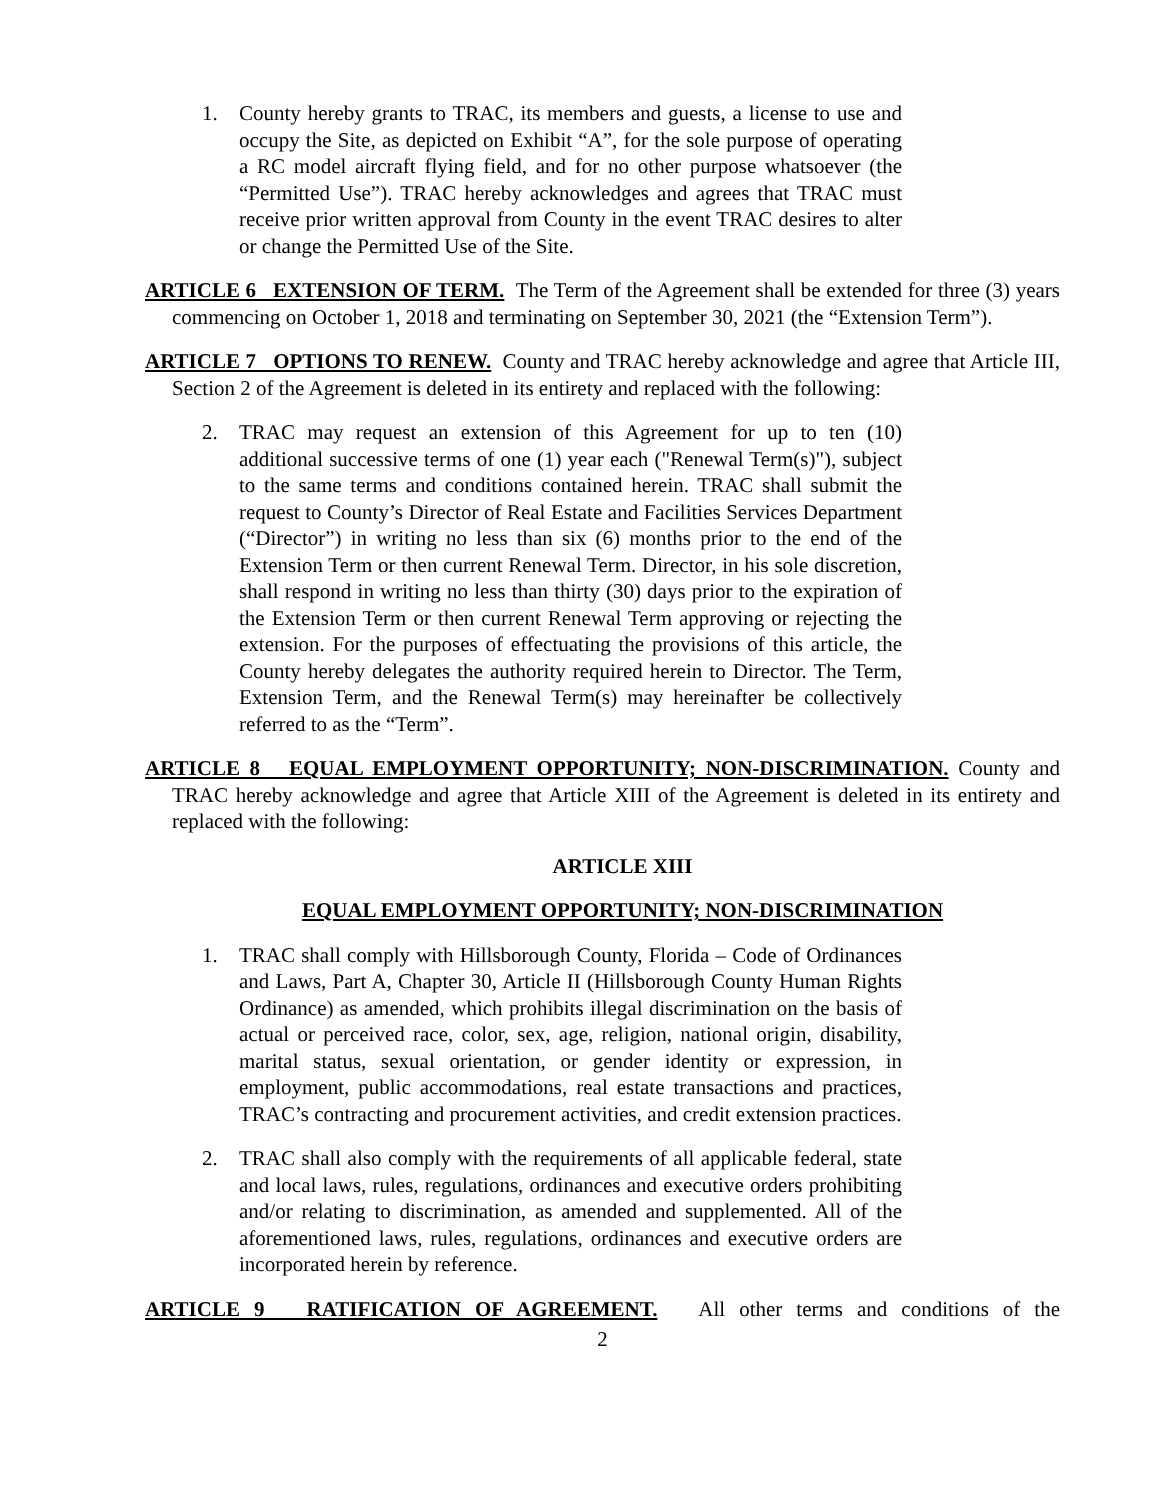1. County hereby grants to TRAC, its members and guests, a license to use and occupy the Site, as depicted on Exhibit “A”, for the sole purpose of operating a RC model aircraft flying field, and for no other purpose whatsoever (the “Permitted Use”). TRAC hereby acknowledges and agrees that TRAC must receive prior written approval from County in the event TRAC desires to alter or change the Permitted Use of the Site.
ARTICLE 6 EXTENSION OF TERM. The Term of the Agreement shall be extended for three (3) years commencing on October 1, 2018 and terminating on September 30, 2021 (the “Extension Term”).
ARTICLE 7 OPTIONS TO RENEW. County and TRAC hereby acknowledge and agree that Article III, Section 2 of the Agreement is deleted in its entirety and replaced with the following:
2. TRAC may request an extension of this Agreement for up to ten (10) additional successive terms of one (1) year each ("Renewal Term(s)"), subject to the same terms and conditions contained herein. TRAC shall submit the request to County’s Director of Real Estate and Facilities Services Department (“Director”) in writing no less than six (6) months prior to the end of the Extension Term or then current Renewal Term. Director, in his sole discretion, shall respond in writing no less than thirty (30) days prior to the expiration of the Extension Term or then current Renewal Term approving or rejecting the extension. For the purposes of effectuating the provisions of this article, the County hereby delegates the authority required herein to Director. The Term, Extension Term, and the Renewal Term(s) may hereinafter be collectively referred to as the “Term”.
ARTICLE 8 EQUAL EMPLOYMENT OPPORTUNITY; NON-DISCRIMINATION. County and TRAC hereby acknowledge and agree that Article XIII of the Agreement is deleted in its entirety and replaced with the following:
ARTICLE XIII
EQUAL EMPLOYMENT OPPORTUNITY; NON-DISCRIMINATION
1. TRAC shall comply with Hillsborough County, Florida – Code of Ordinances and Laws, Part A, Chapter 30, Article II (Hillsborough County Human Rights Ordinance) as amended, which prohibits illegal discrimination on the basis of actual or perceived race, color, sex, age, religion, national origin, disability, marital status, sexual orientation, or gender identity or expression, in employment, public accommodations, real estate transactions and practices, TRAC’s contracting and procurement activities, and credit extension practices.
2. TRAC shall also comply with the requirements of all applicable federal, state and local laws, rules, regulations, ordinances and executive orders prohibiting and/or relating to discrimination, as amended and supplemented. All of the aforementioned laws, rules, regulations, ordinances and executive orders are incorporated herein by reference.
ARTICLE 9 RATIFICATION OF AGREEMENT. All other terms and conditions of the
2